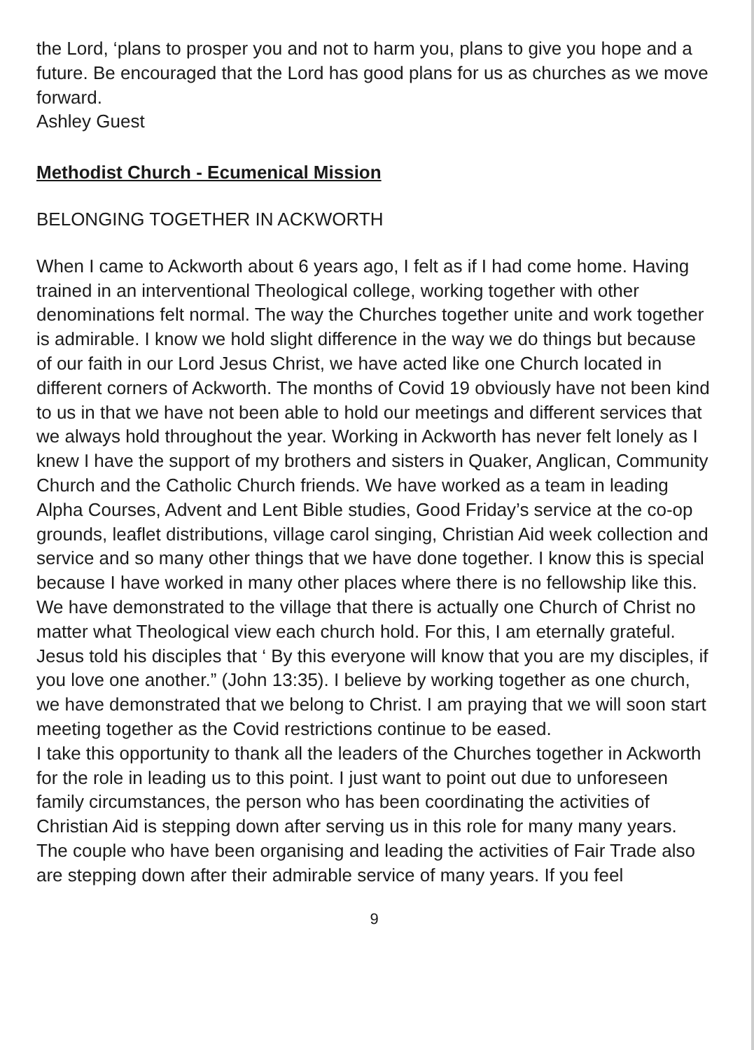the Lord, ‘plans to prosper you and not to harm you, plans to give you hope and a future. Be encouraged that the Lord has good plans for us as churches as we move forward.
Ashley Guest
Methodist Church - Ecumenical Mission
BELONGING TOGETHER IN ACKWORTH
When I came to Ackworth about 6 years ago, I felt as if I had come home. Having trained in an interventional Theological college, working together with other denominations felt normal. The way the Churches together unite and work together is admirable. I know we hold slight difference in the way we do things but because of our faith in our Lord Jesus Christ, we have acted like one Church located in different corners of Ackworth. The months of Covid 19 obviously have not been kind to us in that we have not been able to hold our meetings and different services that we always hold throughout the year. Working in Ackworth has never felt lonely as I knew I have the support of my brothers and sisters in Quaker, Anglican, Community Church and the Catholic Church friends. We have worked as a team in leading Alpha Courses, Advent and Lent Bible studies, Good Friday’s service at the co-op grounds, leaflet distributions, village carol singing, Christian Aid week collection and service and so many other things that we have done together. I know this is special because I have worked in many other places where there is no fellowship like this. We have demonstrated to the village that there is actually one Church of Christ no matter what Theological view each church hold. For this, I am eternally grateful. Jesus told his disciples that ‘ By this everyone will know that you are my disciples, if you love one another.” (John 13:35). I believe by working together as one church, we have demonstrated that we belong to Christ. I am praying that we will soon start meeting together as the Covid restrictions continue to be eased.
I take this opportunity to thank all the leaders of the Churches together in Ackworth for the role in leading us to this point. I just want to point out due to unforeseen family circumstances, the person who has been coordinating the activities of Christian Aid is stepping down after serving us in this role for many many years. The couple who have been organising and leading the activities of Fair Trade also are stepping down after their admirable service of many years. If you feel
9